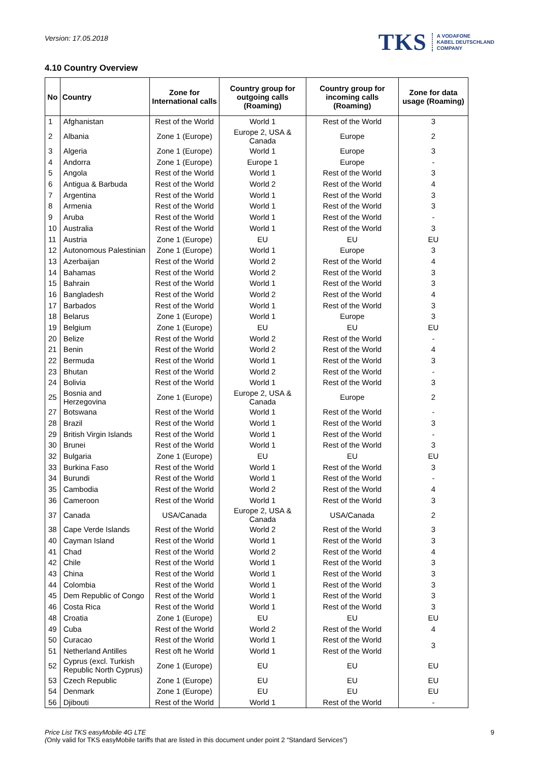Version: 17.05.2018
TKS
A VODAFONE
KABEL DEUTSCHLAND
COMPANY
4.10 Country Overview
| No | Country | Zone for International calls | Country group for outgoing calls (Roaming) | Country group for incoming calls (Roaming) | Zone for data usage (Roaming) |
| --- | --- | --- | --- | --- | --- |
| 1 | Afghanistan | Rest of the World | World 1 | Rest of the World | 3 |
| 2 | Albania | Zone 1 (Europe) | Europe 2, USA & Canada | Europe | 2 |
| 3 | Algeria | Zone 1 (Europe) | World 1 | Europe | 3 |
| 4 | Andorra | Zone 1 (Europe) | Europe 1 | Europe | - |
| 5 | Angola | Rest of the World | World 1 | Rest of the World | 3 |
| 6 | Antigua & Barbuda | Rest of the World | World 2 | Rest of the World | 4 |
| 7 | Argentina | Rest of the World | World 1 | Rest of the World | 3 |
| 8 | Armenia | Rest of the World | World 1 | Rest of the World | 3 |
| 9 | Aruba | Rest of the World | World 1 | Rest of the World | - |
| 10 | Australia | Rest of the World | World 1 | Rest of the World | 3 |
| 11 | Austria | Zone 1 (Europe) | EU | EU | EU |
| 12 | Autonomous Palestinian | Zone 1 (Europe) | World 1 | Europe | 3 |
| 13 | Azerbaijan | Rest of the World | World 2 | Rest of the World | 4 |
| 14 | Bahamas | Rest of the World | World 2 | Rest of the World | 3 |
| 15 | Bahrain | Rest of the World | World 1 | Rest of the World | 3 |
| 16 | Bangladesh | Rest of the World | World 2 | Rest of the World | 4 |
| 17 | Barbados | Rest of the World | World 1 | Rest of the World | 3 |
| 18 | Belarus | Zone 1 (Europe) | World 1 | Europe | 3 |
| 19 | Belgium | Zone 1 (Europe) | EU | EU | EU |
| 20 | Belize | Rest of the World | World 2 | Rest of the World | - |
| 21 | Benin | Rest of the World | World 2 | Rest of the World | 4 |
| 22 | Bermuda | Rest of the World | World 1 | Rest of the World | 3 |
| 23 | Bhutan | Rest of the World | World 2 | Rest of the World | - |
| 24 | Bolivia | Rest of the World | World 1 | Rest of the World | 3 |
| 25 | Bosnia and Herzegovina | Zone 1 (Europe) | Europe 2, USA & Canada | Europe | 2 |
| 27 | Botswana | Rest of the World | World 1 | Rest of the World | - |
| 28 | Brazil | Rest of the World | World 1 | Rest of the World | 3 |
| 29 | British Virgin Islands | Rest of the World | World 1 | Rest of the World | - |
| 30 | Brunei | Rest of the World | World 1 | Rest of the World | 3 |
| 32 | Bulgaria | Zone 1 (Europe) | EU | EU | EU |
| 33 | Burkina Faso | Rest of the World | World 1 | Rest of the World | 3 |
| 34 | Burundi | Rest of the World | World 1 | Rest of the World | - |
| 35 | Cambodia | Rest of the World | World 2 | Rest of the World | 4 |
| 36 | Cameroon | Rest of the World | World 1 | Rest of the World | 3 |
| 37 | Canada | USA/Canada | Europe 2, USA & Canada | USA/Canada | 2 |
| 38 | Cape Verde Islands | Rest of the World | World 2 | Rest of the World | 3 |
| 40 | Cayman Island | Rest of the World | World 1 | Rest of the World | 3 |
| 41 | Chad | Rest of the World | World 2 | Rest of the World | 4 |
| 42 | Chile | Rest of the World | World 1 | Rest of the World | 3 |
| 43 | China | Rest of the World | World 1 | Rest of the World | 3 |
| 44 | Colombia | Rest of the World | World 1 | Rest of the World | 3 |
| 45 | Dem Republic of Congo | Rest of the World | World 1 | Rest of the World | 3 |
| 46 | Costa Rica | Rest of the World | World 1 | Rest of the World | 3 |
| 48 | Croatia | Zone 1 (Europe) | EU | EU | EU |
| 49 | Cuba | Rest of the World | World 2 | Rest of the World | 4 |
| 50 | Curacao | Rest of the World | World 1 | Rest of the World | 3 |
| 51 | Netherland Antilles | Rest oft he World | World 1 | Rest of the World | |
| 52 | Cyprus (excl. Turkish Republic North Cyprus) | Zone 1 (Europe) | EU | EU | EU |
| 53 | Czech Republic | Zone 1 (Europe) | EU | EU | EU |
| 54 | Denmark | Zone 1 (Europe) | EU | EU | EU |
| 56 | Djibouti | Rest of the World | World 1 | Rest of the World | - |
Price List TKS easyMobile 4G LTE
(Only valid for TKS easyMobile tariffs that are listed in this document under point 2 “Standard Services”)
9